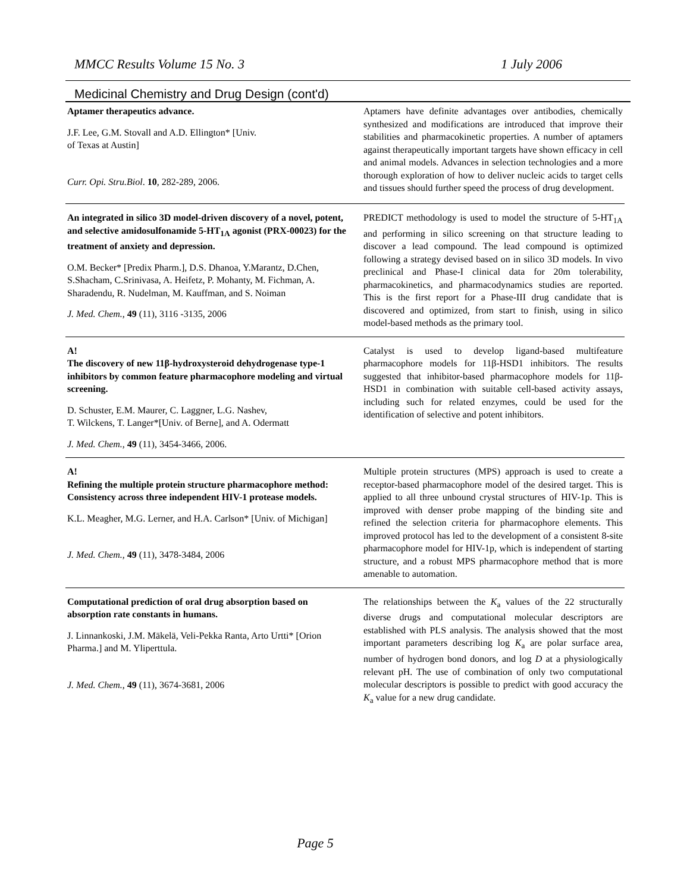MMCC Results Volume 15 No. 3 1 July 2006
Medicinal Chemistry and Drug Design (cont'd)
| Aptamer therapeutics advance. J.F. Lee, G.M. Stovall and A.D. Ellington* [Univ. of Texas at Austin] Curr. Opi. Stru.Biol . 10 , 282-289, 2006. | Aptamers have definite advantages over antibodies, chemically synthesized and modifications are introduced that improve their stabilities and pharmacokinetic properties. A number of aptamers against therapeutically important targets have shown efficacy in cell and animal models. Advances in selection technologies and a more thorough exploration of how to deliver nucleic acids to target cells and tissues should further speed the process of drug development. |
| An integrated in silico 3D model-driven discovery of a novel, potent, and selective amidosulfonamide 5-HT<sub>1A</sub> agonist (PRX-00023) for the treatment of anxiety and depression. O.M. Becker* [Predix Pharm.], D.S. Dhanoa, Y.Marantz, D.Chen, S.Shacham, C.Srinivasa, A. Heifetz, P. Mohanty, M. Fichman, A. Sharadendu, R. Nudelman, M. Kauffman, and S. Noiman J. Med. Chem., 49 (11), 3116 -3135, 2006 | PREDICT methodology is used to model the structure of 5-HT<sub>1A</sub> and performing in silico screening on that structure leading to discover a lead compound. The lead compound is optimized following a strategy devised based on in silico 3D models. In vivo preclinical and Phase-I clinical data for 20m tolerability, pharmacokinetics, and pharmacodynamics studies are reported. This is the first report for a Phase-III drug candidate that is discovered and optimized, from start to finish, using in silico model-based methods as the primary tool. |
| A! The discovery of new 11β-hydroxysteroid dehydrogenase type-1 inhibitors by common feature pharmacophore modeling and virtual screening. D. Schuster, E.M. Maurer, C. Laggner, L.G. Nashev, T. Wilckens, T. Langer*[Univ. of Berne], and A. Odermatt J. Med. Chem., 49 (11), 3454-3466, 2006. | Catalyst is used to develop ligand-based multifeature pharmacophore models for 11β-HSD1 inhibitors. The results suggested that inhibitor-based pharmacophore models for 11β-HSD1 in combination with suitable cell-based activity assays, including such for related enzymes, could be used for the identification of selective and potent inhibitors. |
| A! Refining the multiple protein structure pharmacophore method: Consistency across three independent HIV-1 protease models. K.L. Meagher, M.G. Lerner, and H.A. Carlson* [Univ. of Michigan] J. Med. Chem., 49 (11), 3478-3484, 2006 | Multiple protein structures (MPS) approach is used to create a receptor-based pharmacophore model of the desired target. This is applied to all three unbound crystal structures of HIV-1p. This is improved with denser probe mapping of the binding site and refined the selection criteria for pharmacophore elements. This improved protocol has led to the development of a consistent 8-site pharmacophore model for HIV-1p, which is independent of starting structure, and a robust MPS pharmacophore method that is more amenable to automation. |
| Computational prediction of oral drug absorption based on absorption rate constants in humans. J. Linnankoski, J.M. Mäkelä, Veli-Pekka Ranta, Arto Urtti* [Orion Pharma.] and M. Yliperttula. J. Med. Chem., 49 (11), 3674-3681, 2006 | The relationships between the K<sub>a</sub> values of the 22 structurally diverse drugs and computational molecular descriptors are established with PLS analysis. The analysis showed that the most important parameters describing log K<sub>a</sub> are polar surface area, number of hydrogen bond donors, and log D at a physiologically relevant pH. The use of combination of only two computational molecular descriptors is possible to predict with good accuracy the K<sub>a</sub> value for a new drug candidate. |
Page 5